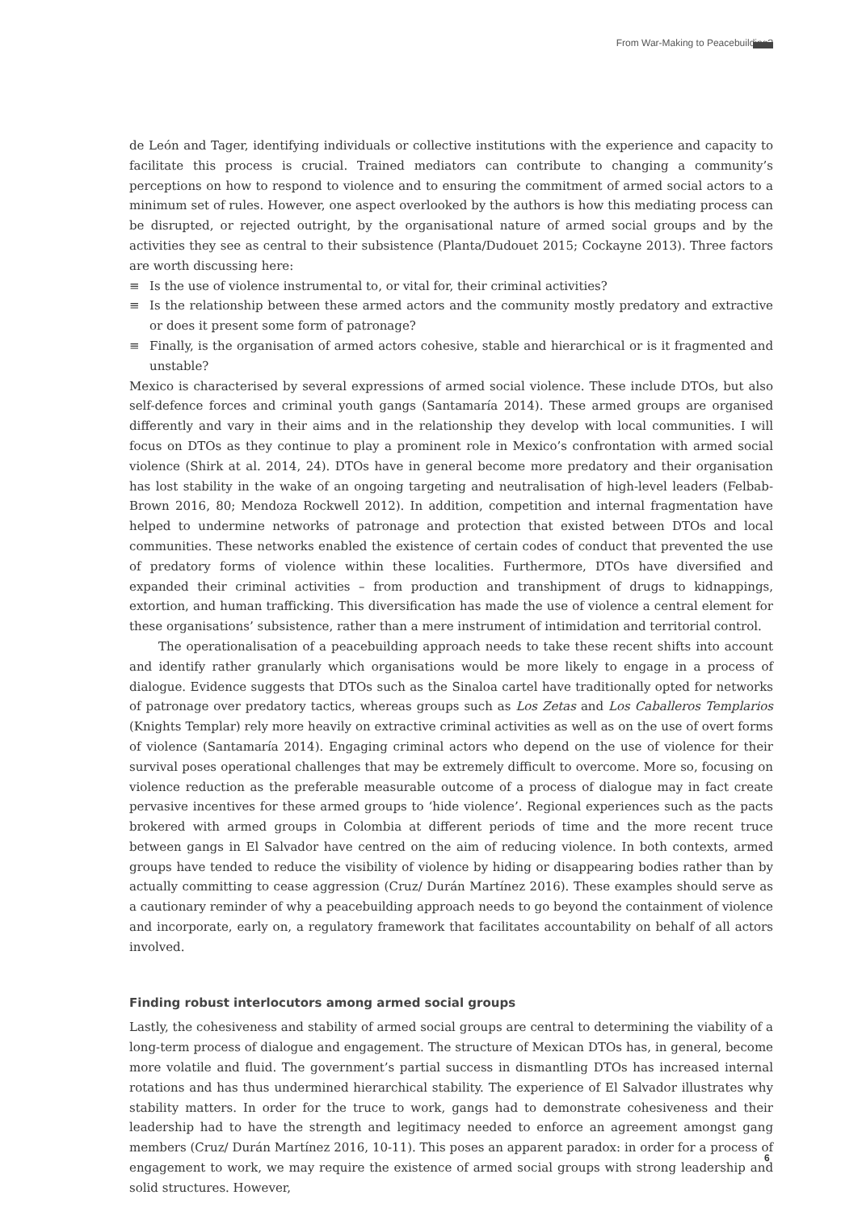From War-Making to Peacebuilding?
de León and Tager, identifying individuals or collective institutions with the experience and capacity to facilitate this process is crucial. Trained mediators can contribute to changing a community’s perceptions on how to respond to violence and to ensuring the commitment of armed social actors to a minimum set of rules. However, one aspect overlooked by the authors is how this mediating process can be disrupted, or rejected outright, by the organisational nature of armed social groups and by the activities they see as central to their subsistence (Planta/Dudouet 2015; Cockayne 2013). Three factors are worth discussing here:
≡ Is the use of violence instrumental to, or vital for, their criminal activities?
≡ Is the relationship between these armed actors and the community mostly predatory and extractive or does it present some form of patronage?
≡ Finally, is the organisation of armed actors cohesive, stable and hierarchical or is it fragmented and unstable?
Mexico is characterised by several expressions of armed social violence. These include DTOs, but also self-defence forces and criminal youth gangs (Santamaría 2014). These armed groups are organised differently and vary in their aims and in the relationship they develop with local communities. I will focus on DTOs as they continue to play a prominent role in Mexico’s confrontation with armed social violence (Shirk at al. 2014, 24). DTOs have in general become more predatory and their organisation has lost stability in the wake of an ongoing targeting and neutralisation of high-level leaders (Felbab-Brown 2016, 80; Mendoza Rockwell 2012). In addition, competition and internal fragmentation have helped to undermine networks of patronage and protection that existed between DTOs and local communities. These networks enabled the existence of certain codes of conduct that prevented the use of predatory forms of violence within these localities. Furthermore, DTOs have diversified and expanded their criminal activities – from production and transhipment of drugs to kidnappings, extortion, and human trafficking. This diversification has made the use of violence a central element for these organisations’ subsistence, rather than a mere instrument of intimidation and territorial control.
The operationalisation of a peacebuilding approach needs to take these recent shifts into account and identify rather granularly which organisations would be more likely to engage in a process of dialogue. Evidence suggests that DTOs such as the Sinaloa cartel have traditionally opted for networks of patronage over predatory tactics, whereas groups such as Los Zetas and Los Caballeros Templarios (Knights Templar) rely more heavily on extractive criminal activities as well as on the use of overt forms of violence (Santamaría 2014). Engaging criminal actors who depend on the use of violence for their survival poses operational challenges that may be extremely difficult to overcome. More so, focusing on violence reduction as the preferable measurable outcome of a process of dialogue may in fact create pervasive incentives for these armed groups to ‘hide violence’. Regional experiences such as the pacts brokered with armed groups in Colombia at different periods of time and the more recent truce between gangs in El Salvador have centred on the aim of reducing violence. In both contexts, armed groups have tended to reduce the visibility of violence by hiding or disappearing bodies rather than by actually committing to cease aggression (Cruz/ Durán Martínez 2016). These examples should serve as a cautionary reminder of why a peacebuilding approach needs to go beyond the containment of violence and incorporate, early on, a regulatory framework that facilitates accountability on behalf of all actors involved.
Finding robust interlocutors among armed social groups
Lastly, the cohesiveness and stability of armed social groups are central to determining the viability of a long-term process of dialogue and engagement. The structure of Mexican DTOs has, in general, become more volatile and fluid. The government’s partial success in dismantling DTOs has increased internal rotations and has thus undermined hierarchical stability. The experience of El Salvador illustrates why stability matters. In order for the truce to work, gangs had to demonstrate cohesiveness and their leadership had to have the strength and legitimacy needed to enforce an agreement amongst gang members (Cruz/ Durán Martínez 2016, 10-11). This poses an apparent paradox: in order for a process of engagement to work, we may require the existence of armed social groups with strong leadership and solid structures. However,
6